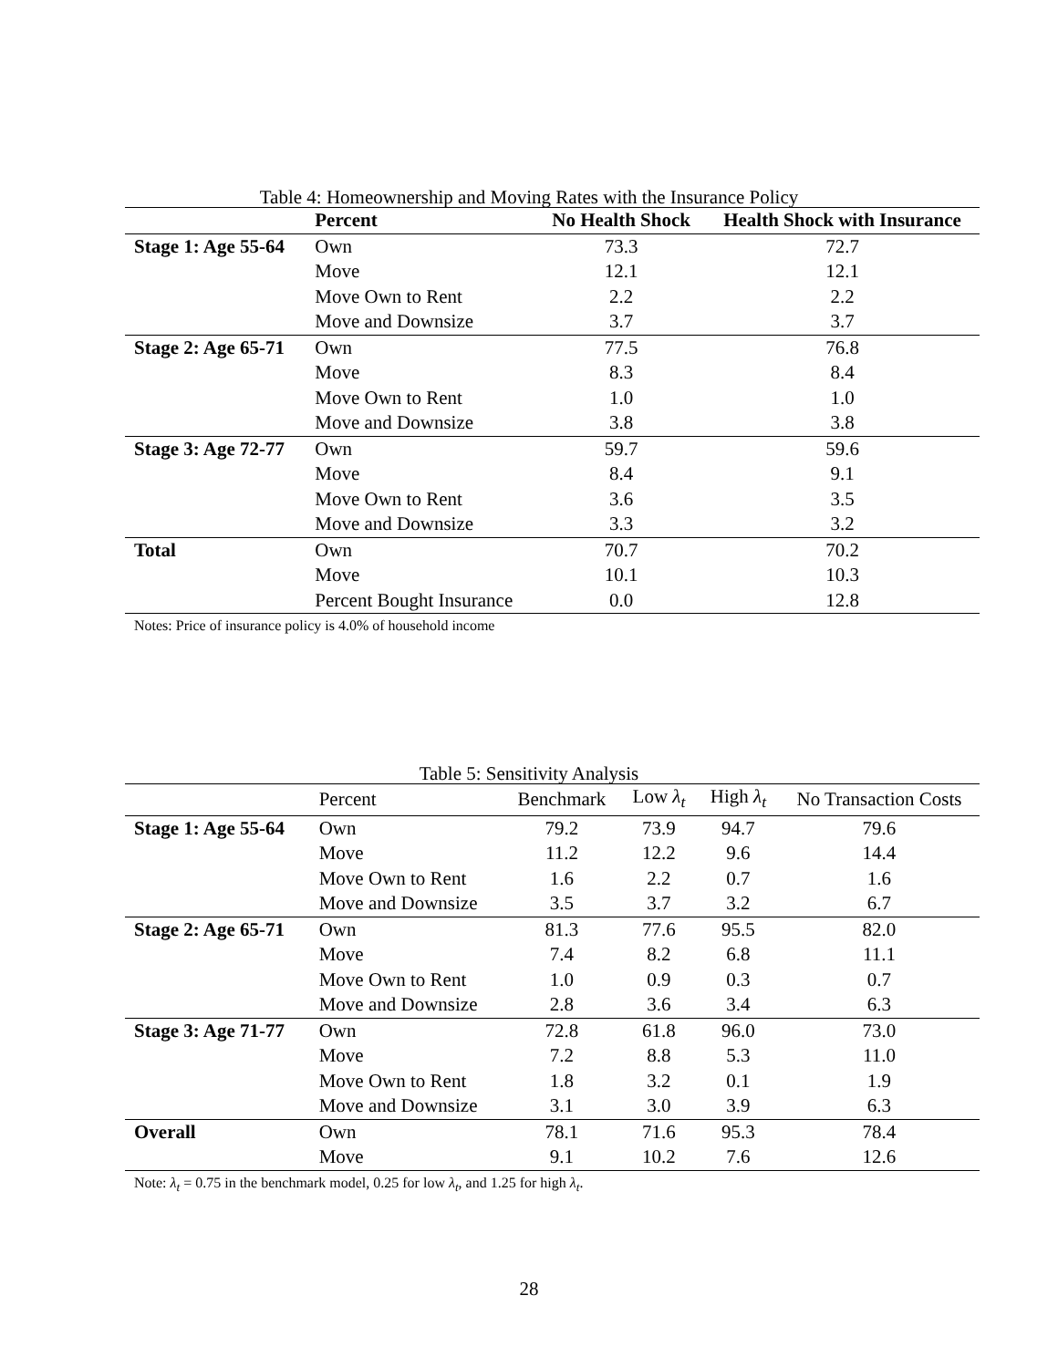Table 4: Homeownership and Moving Rates with the Insurance Policy
| | Percent | No Health Shock | Health Shock with Insurance |
| --- | --- | --- | --- |
| Stage 1: Age 55-64 | Own | 73.3 | 72.7 |
| | Move | 12.1 | 12.1 |
| | Move Own to Rent | 2.2 | 2.2 |
| | Move and Downsize | 3.7 | 3.7 |
| Stage 2: Age 65-71 | Own | 77.5 | 76.8 |
| | Move | 8.3 | 8.4 |
| | Move Own to Rent | 1.0 | 1.0 |
| | Move and Downsize | 3.8 | 3.8 |
| Stage 3: Age 72-77 | Own | 59.7 | 59.6 |
| | Move | 8.4 | 9.1 |
| | Move Own to Rent | 3.6 | 3.5 |
| | Move and Downsize | 3.3 | 3.2 |
| Total | Own | 70.7 | 70.2 |
| | Move | 10.1 | 10.3 |
| | Percent Bought Insurance | 0.0 | 12.8 |
Notes: Price of insurance policy is 4.0% of household income
Table 5: Sensitivity Analysis
| | Percent | Benchmark | Low λ<sub>t</sub> | High λ<sub>t</sub> | No Transaction Costs |
| --- | --- | --- | --- | --- | --- |
| Stage 1: Age 55-64 | Own | 79.2 | 73.9 | 94.7 | 79.6 |
| | Move | 11.2 | 12.2 | 9.6 | 14.4 |
| | Move Own to Rent | 1.6 | 2.2 | 0.7 | 1.6 |
| | Move and Downsize | 3.5 | 3.7 | 3.2 | 6.7 |
| Stage 2: Age 65-71 | Own | 81.3 | 77.6 | 95.5 | 82.0 |
| | Move | 7.4 | 8.2 | 6.8 | 11.1 |
| | Move Own to Rent | 1.0 | 0.9 | 0.3 | 0.7 |
| | Move and Downsize | 2.8 | 3.6 | 3.4 | 6.3 |
| Stage 3: Age 71-77 | Own | 72.8 | 61.8 | 96.0 | 73.0 |
| | Move | 7.2 | 8.8 | 5.3 | 11.0 |
| | Move Own to Rent | 1.8 | 3.2 | 0.1 | 1.9 |
| | Move and Downsize | 3.1 | 3.0 | 3.9 | 6.3 |
| Overall | Own | 78.1 | 71.6 | 95.3 | 78.4 |
| | Move | 9.1 | 10.2 | 7.6 | 12.6 |
Note: λ<sub>t</sub> = 0.75 in the benchmark model, 0.25 for low λ<sub>t</sub>, and 1.25 for high λ<sub>t</sub>.
28